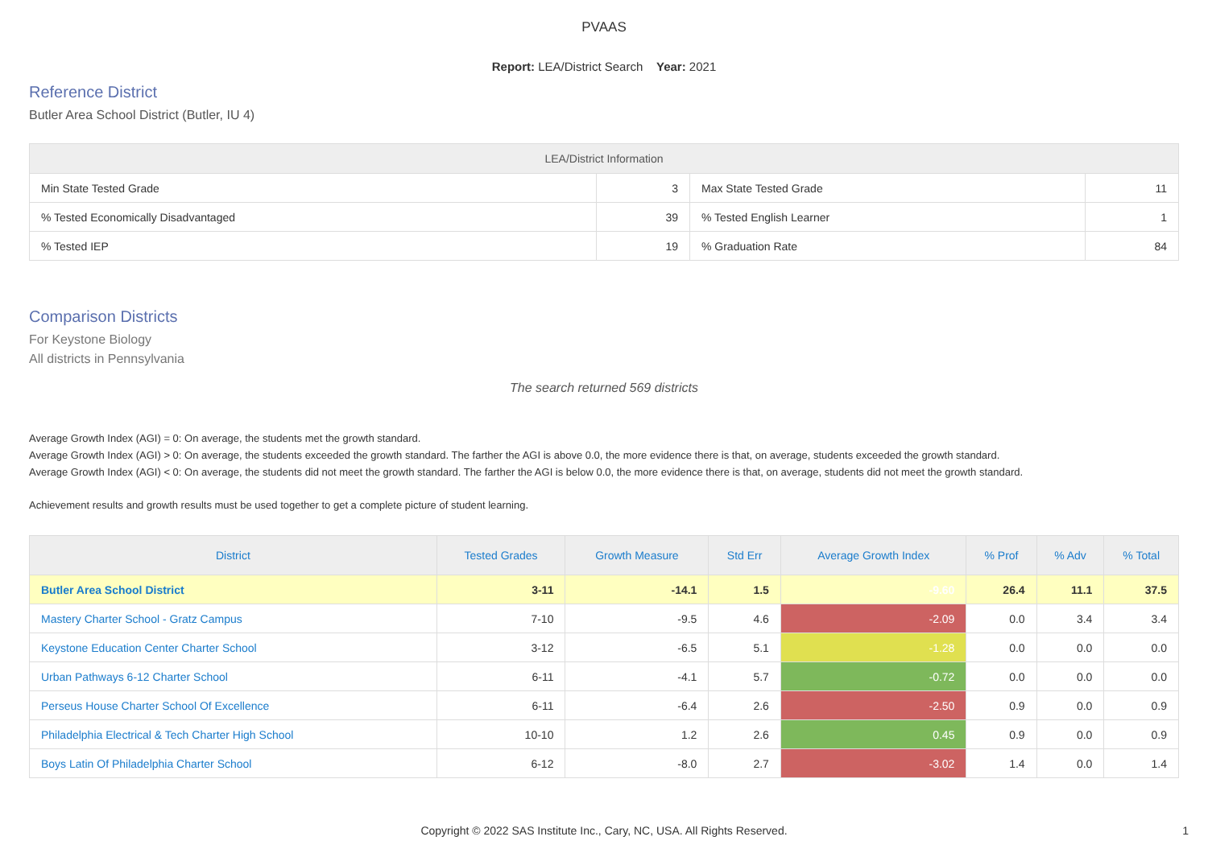PVAAS
Report: LEA/District Search Year: 2021
Reference District
Butler Area School District (Butler, IU 4)
| LEA/District Information | | | |
| --- | --- | --- | --- |
| Min State Tested Grade | 3 | Max State Tested Grade | 11 |
| % Tested Economically Disadvantaged | 39 | % Tested English Learner | 1 |
| % Tested IEP | 19 | % Graduation Rate | 84 |
Comparison Districts
For Keystone Biology
All districts in Pennsylvania
The search returned 569 districts
Average Growth Index (AGI) = 0: On average, the students met the growth standard.
Average Growth Index (AGI) > 0: On average, the students exceeded the growth standard. The farther the AGI is above 0.0, the more evidence there is that, on average, students exceeded the growth standard.
Average Growth Index (AGI) < 0: On average, the students did not meet the growth standard. The farther the AGI is below 0.0, the more evidence there is that, on average, students did not meet the growth standard.
Achievement results and growth results must be used together to get a complete picture of student learning.
| District | Tested Grades | Growth Measure | Std Err | Average Growth Index | % Prof | % Adv | % Total |
| --- | --- | --- | --- | --- | --- | --- | --- |
| Butler Area School District | 3-11 | -14.1 | 1.5 | -9.60 | 26.4 | 11.1 | 37.5 |
| Mastery Charter School - Gratz Campus | 7-10 | -9.5 | 4.6 | -2.09 | 0.0 | 3.4 | 3.4 |
| Keystone Education Center Charter School | 3-12 | -6.5 | 5.1 | -1.28 | 0.0 | 0.0 | 0.0 |
| Urban Pathways 6-12 Charter School | 6-11 | -4.1 | 5.7 | -0.72 | 0.0 | 0.0 | 0.0 |
| Perseus House Charter School Of Excellence | 6-11 | -6.4 | 2.6 | -2.50 | 0.9 | 0.0 | 0.9 |
| Philadelphia Electrical & Tech Charter High School | 10-10 | 1.2 | 2.6 | 0.45 | 0.9 | 0.0 | 0.9 |
| Boys Latin Of Philadelphia Charter School | 6-12 | -8.0 | 2.7 | -3.02 | 1.4 | 0.0 | 1.4 |
Copyright © 2022 SAS Institute Inc., Cary, NC, USA. All Rights Reserved. 1